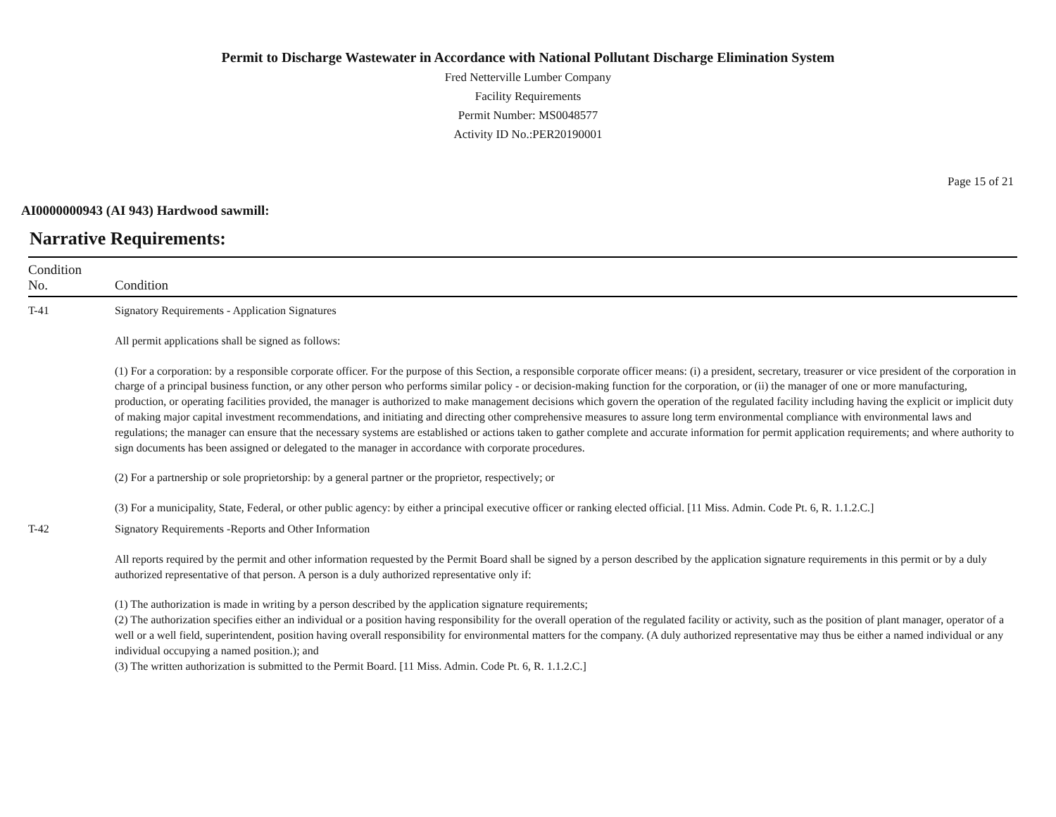Permit to Discharge Wastewater in Accordance with National Pollutant Discharge Elimination System
Fred Netterville Lumber Company
Facility Requirements
Permit Number: MS0048577
Activity ID No.:PER20190001
Page 15 of 21
AI0000000943 (AI 943) Hardwood sawmill:
Narrative Requirements:
| Condition No. | Condition |
| --- | --- |
| T-41 | Signatory Requirements - Application Signatures All permit applications shall be signed as follows: (1) For a corporation: by a responsible corporate officer. For the purpose of this Section, a responsible corporate officer means: (i) a president, secretary, treasurer or vice president of the corporation in charge of a principal business function, or any other person who performs similar policy - or decision-making function for the corporation, or (ii) the manager of one or more manufacturing, production, or operating facilities provided, the manager is authorized to make management decisions which govern the operation of the regulated facility including having the explicit or implicit duty of making major capital investment recommendations, and initiating and directing other comprehensive measures to assure long term environmental compliance with environmental laws and regulations; the manager can ensure that the necessary systems are established or actions taken to gather complete and accurate information for permit application requirements; and where authority to sign documents has been assigned or delegated to the manager in accordance with corporate procedures. (2) For a partnership or sole proprietorship: by a general partner or the proprietor, respectively; or (3) For a municipality, State, Federal, or other public agency: by either a principal executive officer or ranking elected official. [11 Miss. Admin. Code Pt. 6, R. 1.1.2.C.] |
| T-42 | Signatory Requirements -Reports and Other Information All reports required by the permit and other information requested by the Permit Board shall be signed by a person described by the application signature requirements in this permit or by a duly authorized representative of that person. A person is a duly authorized representative only if: (1) The authorization is made in writing by a person described by the application signature requirements; (2) The authorization specifies either an individual or a position having responsibility for the overall operation of the regulated facility or activity, such as the position of plant manager, operator of a well or a well field, superintendent, position having overall responsibility for environmental matters for the company. (A duly authorized representative may thus be either a named individual or any individual occupying a named position.); and (3) The written authorization is submitted to the Permit Board. [11 Miss. Admin. Code Pt. 6, R. 1.1.2.C.] |